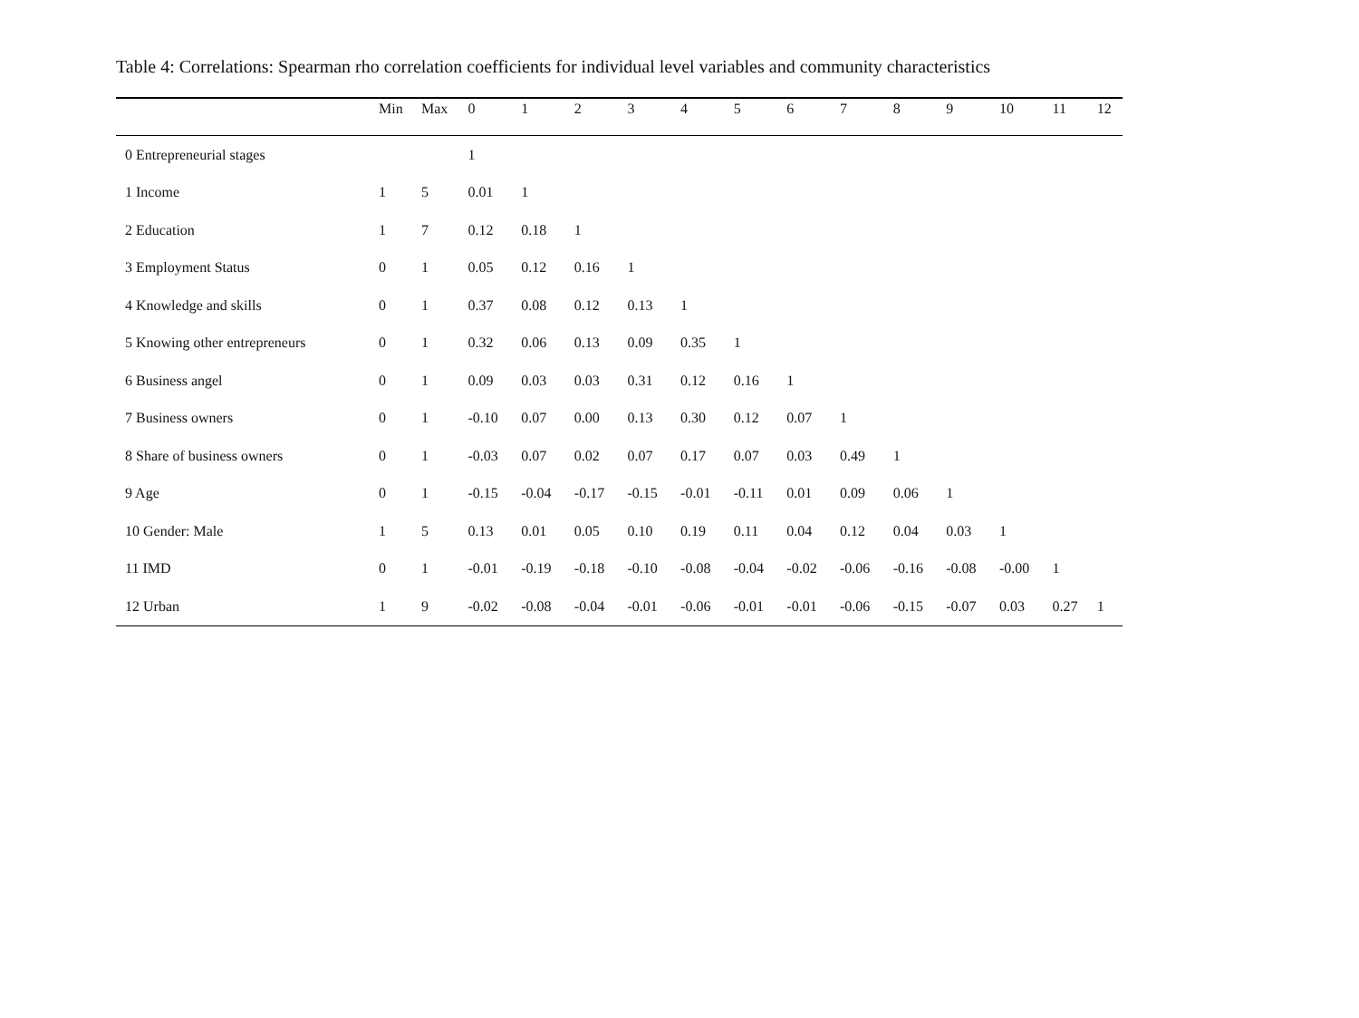Table 4: Correlations: Spearman rho correlation coefficients for individual level variables and community characteristics
| | Min | Max | 0 | 1 | 2 | 3 | 4 | 5 | 6 | 7 | 8 | 9 | 10 | 11 | 12 |
| --- | --- | --- | --- | --- | --- | --- | --- | --- | --- | --- | --- | --- | --- | --- | --- |
| 0 Entrepreneurial stages | | | 1 | | | | | | | | | | | | |
| 1 Income | 1 | 5 | 0.01 | 1 | | | | | | | | | | | |
| 2 Education | 1 | 7 | 0.12 | 0.18 | 1 | | | | | | | | | | |
| 3 Employment Status | 0 | 1 | 0.05 | 0.12 | 0.16 | 1 | | | | | | | | | |
| 4 Knowledge and skills | 0 | 1 | 0.37 | 0.08 | 0.12 | 0.13 | 1 | | | | | | | | |
| 5 Knowing other entrepreneurs | 0 | 1 | 0.32 | 0.06 | 0.13 | 0.09 | 0.35 | 1 | | | | | | | |
| 6 Business angel | 0 | 1 | 0.09 | 0.03 | 0.03 | 0.31 | 0.12 | 0.16 | 1 | | | | | | |
| 7 Business owners | 0 | 1 | -0.10 | 0.07 | 0.00 | 0.13 | 0.30 | 0.12 | 0.07 | 1 | | | | | |
| 8 Share of business owners | 0 | 1 | -0.03 | 0.07 | 0.02 | 0.07 | 0.17 | 0.07 | 0.03 | 0.49 | 1 | | | | |
| 9 Age | 0 | 1 | -0.15 | -0.04 | -0.17 | -0.15 | -0.01 | -0.11 | 0.01 | 0.09 | 0.06 | 1 | | | |
| 10 Gender: Male | 1 | 5 | 0.13 | 0.01 | 0.05 | 0.10 | 0.19 | 0.11 | 0.04 | 0.12 | 0.04 | 0.03 | 1 | | |
| 11 IMD | 0 | 1 | -0.01 | -0.19 | -0.18 | -0.10 | -0.08 | -0.04 | -0.02 | -0.06 | -0.16 | -0.08 | -0.00 | 1 | |
| 12 Urban | 1 | 9 | -0.02 | -0.08 | -0.04 | -0.01 | -0.06 | -0.01 | -0.01 | -0.06 | -0.15 | -0.07 | 0.03 | 0.27 | 1 |